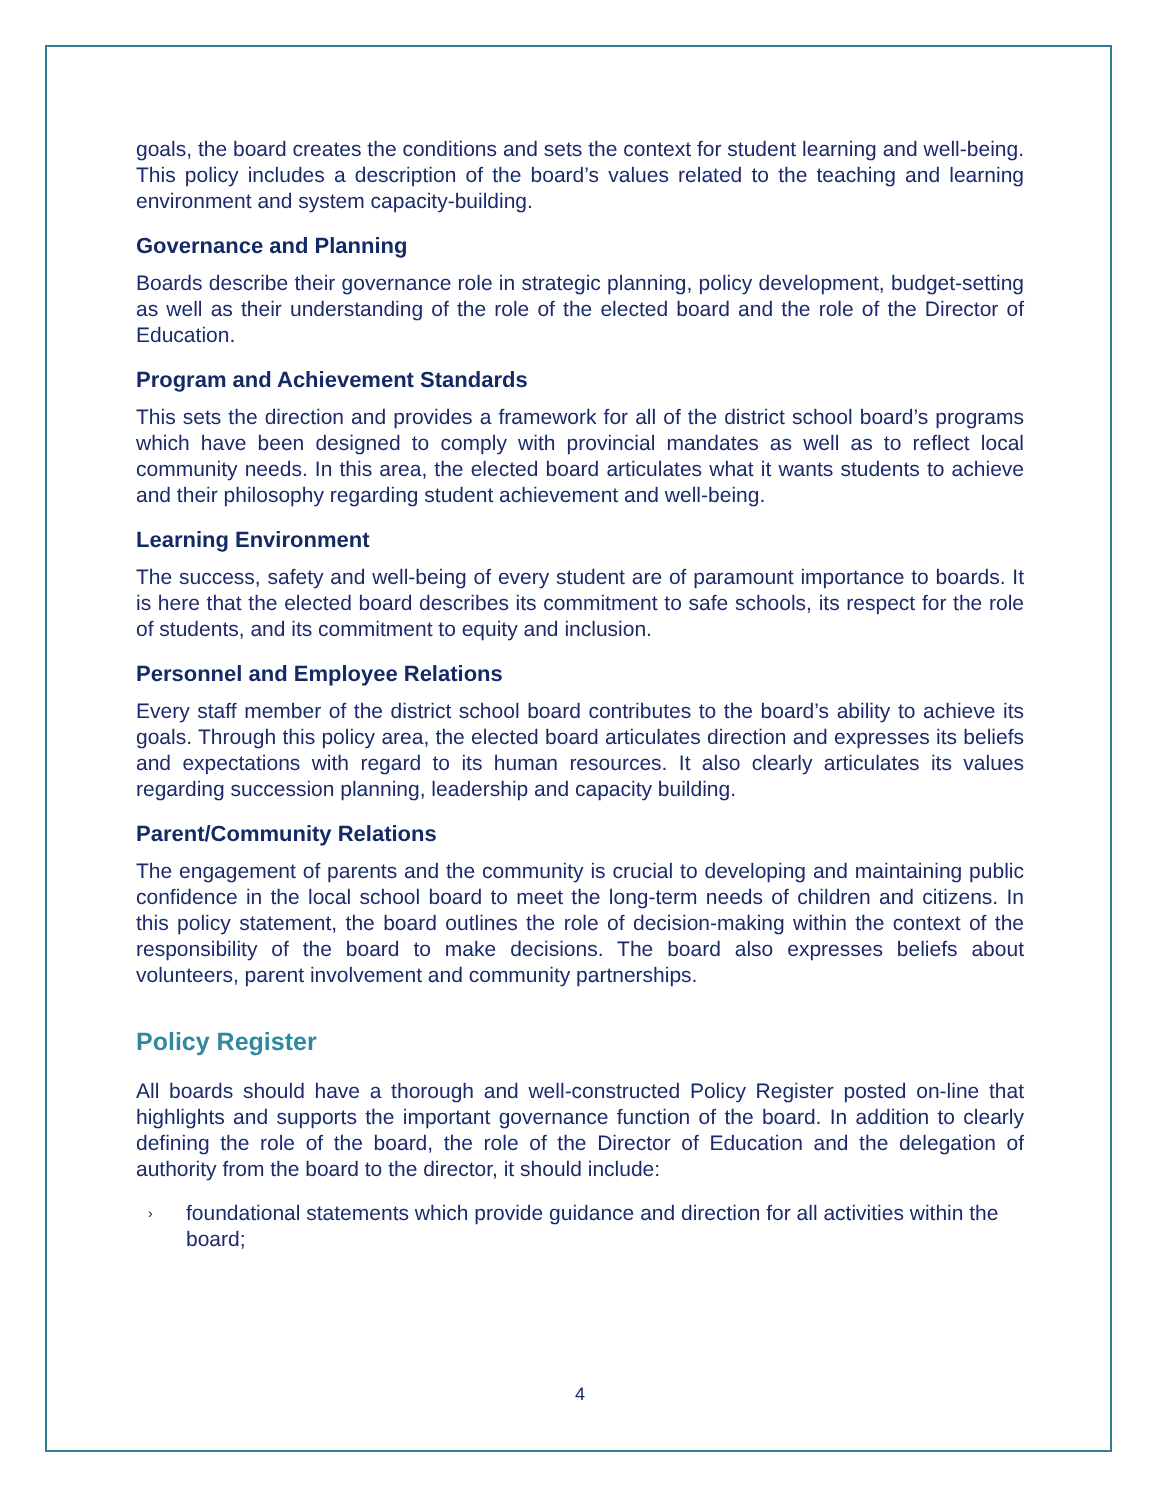goals, the board creates the conditions and sets the context for student learning and well-being. This policy includes a description of the board’s values related to the teaching and learning environment and system capacity-building.
Governance and Planning
Boards describe their governance role in strategic planning, policy development, budget-setting as well as their understanding of the role of the elected board and the role of the Director of Education.
Program and Achievement Standards
This sets the direction and provides a framework for all of the district school board’s programs which have been designed to comply with provincial mandates as well as to reflect local community needs. In this area, the elected board articulates what it wants students to achieve and their philosophy regarding student achievement and well-being.
Learning Environment
The success, safety and well-being of every student are of paramount importance to boards. It is here that the elected board describes its commitment to safe schools, its respect for the role of students, and its commitment to equity and inclusion.
Personnel and Employee Relations
Every staff member of the district school board contributes to the board’s ability to achieve its goals. Through this policy area, the elected board articulates direction and expresses its beliefs and expectations with regard to its human resources. It also clearly articulates its values regarding succession planning, leadership and capacity building.
Parent/Community Relations
The engagement of parents and the community is crucial to developing and maintaining public confidence in the local school board to meet the long-term needs of children and citizens. In this policy statement, the board outlines the role of decision-making within the context of the responsibility of the board to make decisions. The board also expresses beliefs about volunteers, parent involvement and community partnerships.
Policy Register
All boards should have a thorough and well-constructed Policy Register posted on-line that highlights and supports the important governance function of the board. In addition to clearly defining the role of the board, the role of the Director of Education and the delegation of authority from the board to the director, it should include:
› foundational statements which provide guidance and direction for all activities within the board;
4